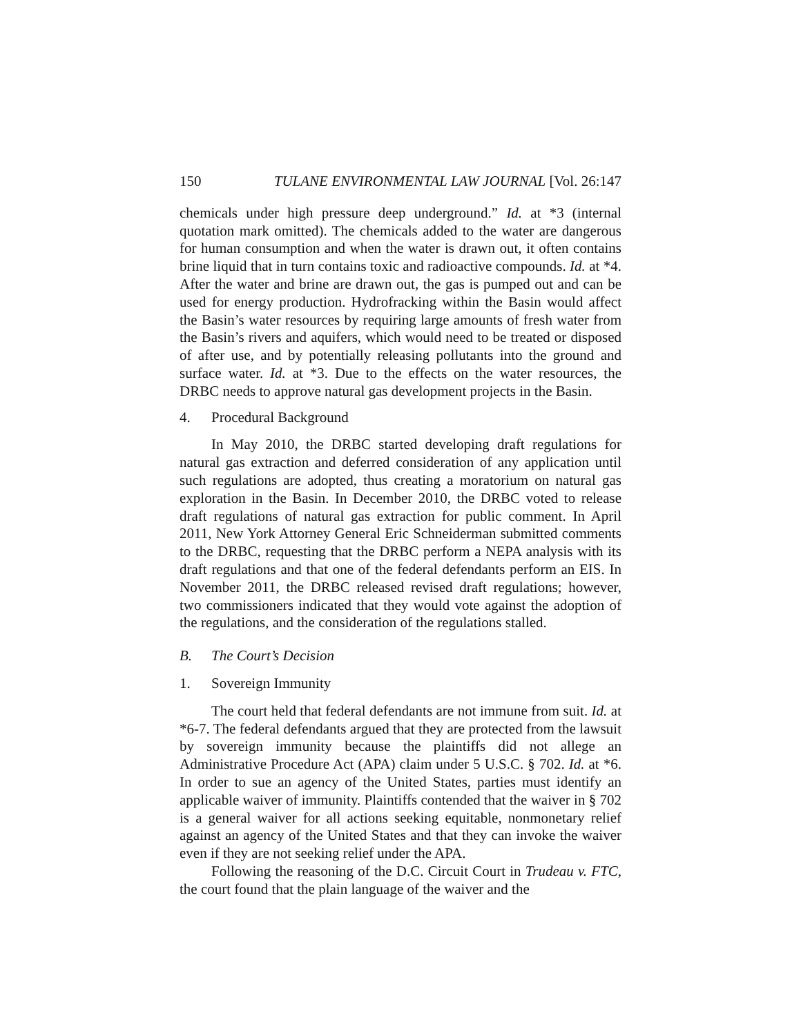150 TULANE ENVIRONMENTAL LAW JOURNAL [Vol. 26:147
chemicals under high pressure deep underground.” Id. at *3 (internal quotation mark omitted). The chemicals added to the water are dangerous for human consumption and when the water is drawn out, it often contains brine liquid that in turn contains toxic and radioactive compounds. Id. at *4. After the water and brine are drawn out, the gas is pumped out and can be used for energy production. Hydrofracking within the Basin would affect the Basin’s water resources by requiring large amounts of fresh water from the Basin’s rivers and aquifers, which would need to be treated or disposed of after use, and by potentially releasing pollutants into the ground and surface water. Id. at *3. Due to the effects on the water resources, the DRBC needs to approve natural gas development projects in the Basin.
4. Procedural Background
In May 2010, the DRBC started developing draft regulations for natural gas extraction and deferred consideration of any application until such regulations are adopted, thus creating a moratorium on natural gas exploration in the Basin. In December 2010, the DRBC voted to release draft regulations of natural gas extraction for public comment. In April 2011, New York Attorney General Eric Schneiderman submitted comments to the DRBC, requesting that the DRBC perform a NEPA analysis with its draft regulations and that one of the federal defendants perform an EIS. In November 2011, the DRBC released revised draft regulations; however, two commissioners indicated that they would vote against the adoption of the regulations, and the consideration of the regulations stalled.
B. The Court’s Decision
1. Sovereign Immunity
The court held that federal defendants are not immune from suit. Id. at *6-7. The federal defendants argued that they are protected from the lawsuit by sovereign immunity because the plaintiffs did not allege an Administrative Procedure Act (APA) claim under 5 U.S.C. § 702. Id. at *6. In order to sue an agency of the United States, parties must identify an applicable waiver of immunity. Plaintiffs contended that the waiver in § 702 is a general waiver for all actions seeking equitable, nonmonetary relief against an agency of the United States and that they can invoke the waiver even if they are not seeking relief under the APA.
Following the reasoning of the D.C. Circuit Court in Trudeau v. FTC, the court found that the plain language of the waiver and the